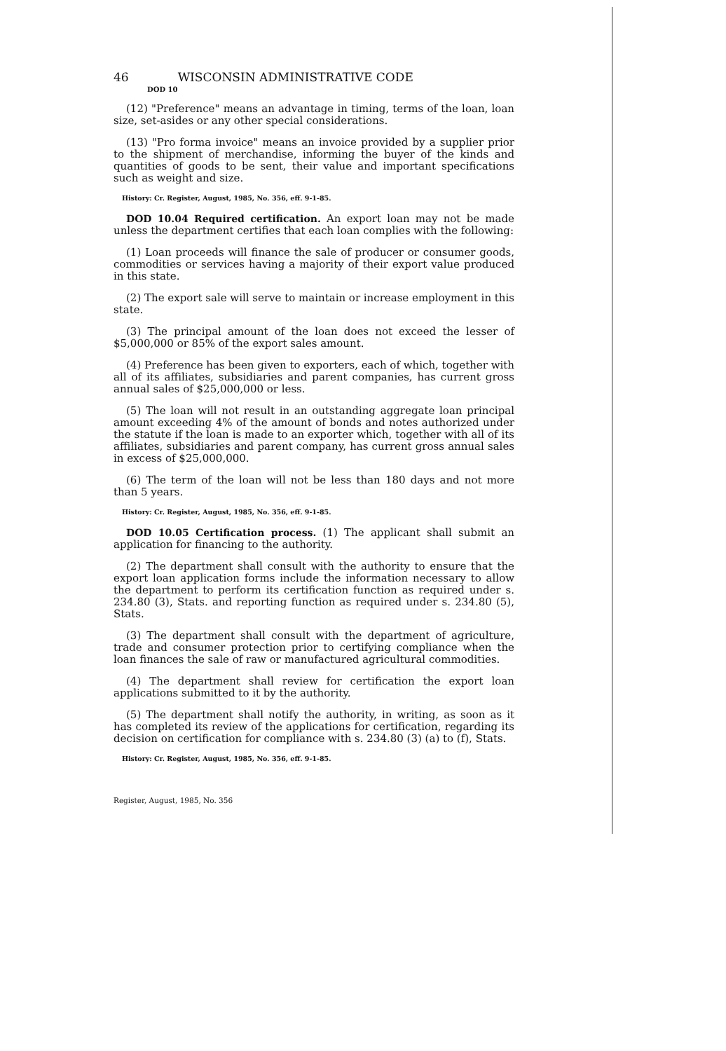46 WISCONSIN ADMINISTRATIVE CODE
DOD 10
(12) "Preference" means an advantage in timing, terms of the loan, loan size, set-asides or any other special considerations.
(13) "Pro forma invoice" means an invoice provided by a supplier prior to the shipment of merchandise, informing the buyer of the kinds and quantities of goods to be sent, their value and important specifications such as weight and size.
History: Cr. Register, August, 1985, No. 356, eff. 9-1-85.
DOD 10.04 Required certification. An export loan may not be made unless the department certifies that each loan complies with the following:
(1) Loan proceeds will finance the sale of producer or consumer goods, commodities or services having a majority of their export value produced in this state.
(2) The export sale will serve to maintain or increase employment in this state.
(3) The principal amount of the loan does not exceed the lesser of $5,000,000 or 85% of the export sales amount.
(4) Preference has been given to exporters, each of which, together with all of its affiliates, subsidiaries and parent companies, has current gross annual sales of $25,000,000 or less.
(5) The loan will not result in an outstanding aggregate loan principal amount exceeding 4% of the amount of bonds and notes authorized under the statute if the loan is made to an exporter which, together with all of its affiliates, subsidiaries and parent company, has current gross annual sales in excess of $25,000,000.
(6) The term of the loan will not be less than 180 days and not more than 5 years.
History: Cr. Register, August, 1985, No. 356, eff. 9-1-85.
DOD 10.05 Certification process. (1) The applicant shall submit an application for financing to the authority.
(2) The department shall consult with the authority to ensure that the export loan application forms include the information necessary to allow the department to perform its certification function as required under s. 234.80 (3), Stats. and reporting function as required under s. 234.80 (5), Stats.
(3) The department shall consult with the department of agriculture, trade and consumer protection prior to certifying compliance when the loan finances the sale of raw or manufactured agricultural commodities.
(4) The department shall review for certification the export loan applications submitted to it by the authority.
(5) The department shall notify the authority, in writing, as soon as it has completed its review of the applications for certification, regarding its decision on certification for compliance with s. 234.80 (3) (a) to (f), Stats.
History: Cr. Register, August, 1985, No. 356, eff. 9-1-85.
Register, August, 1985, No. 356